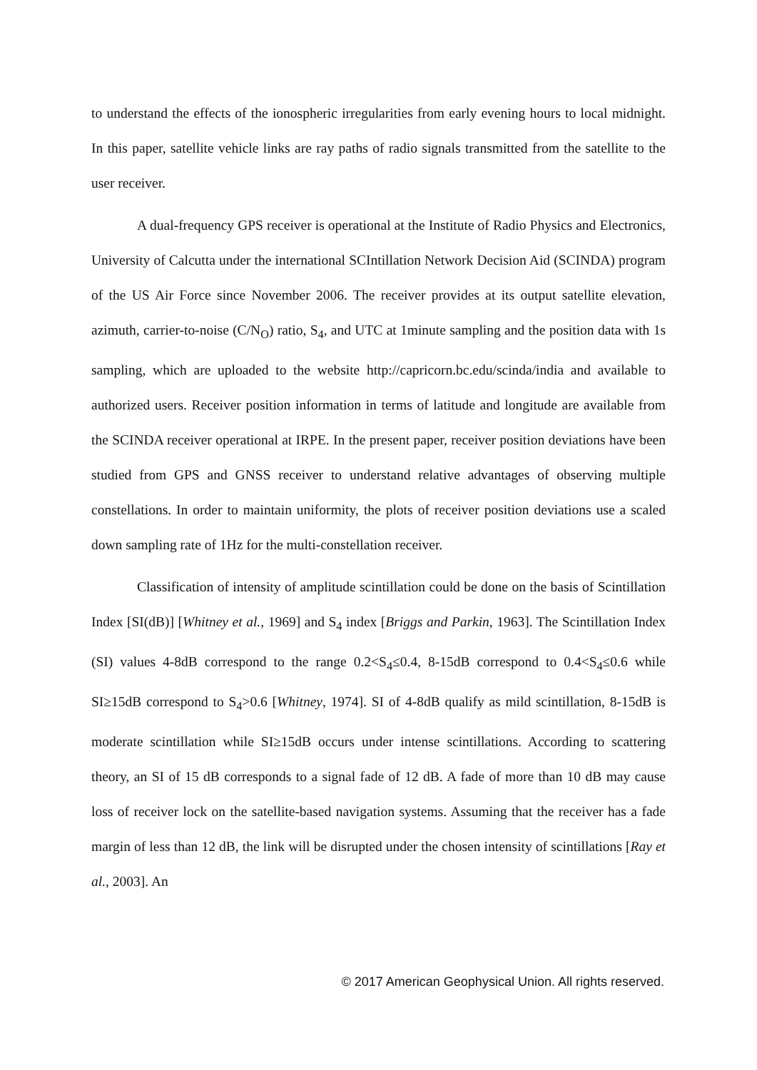to understand the effects of the ionospheric irregularities from early evening hours to local midnight. In this paper, satellite vehicle links are ray paths of radio signals transmitted from the satellite to the user receiver.
A dual-frequency GPS receiver is operational at the Institute of Radio Physics and Electronics, University of Calcutta under the international SCIntillation Network Decision Aid (SCINDA) program of the US Air Force since November 2006. The receiver provides at its output satellite elevation, azimuth, carrier-to-noise (C/N<sub>O</sub>) ratio, S<sub>4</sub>, and UTC at 1minute sampling and the position data with 1s sampling, which are uploaded to the website http://capricorn.bc.edu/scinda/india and available to authorized users. Receiver position information in terms of latitude and longitude are available from the SCINDA receiver operational at IRPE. In the present paper, receiver position deviations have been studied from GPS and GNSS receiver to understand relative advantages of observing multiple constellations. In order to maintain uniformity, the plots of receiver position deviations use a scaled down sampling rate of 1Hz for the multi-constellation receiver.
Classification of intensity of amplitude scintillation could be done on the basis of Scintillation Index [SI(dB)] [Whitney et al., 1969] and S<sub>4</sub> index [Briggs and Parkin, 1963]. The Scintillation Index (SI) values 4-8dB correspond to the range 0.2<S<sub>4</sub>≤0.4, 8-15dB correspond to 0.4<S<sub>4</sub>≤0.6 while SI≥15dB correspond to S<sub>4</sub>>0.6 [Whitney, 1974]. SI of 4-8dB qualify as mild scintillation, 8-15dB is moderate scintillation while SI≥15dB occurs under intense scintillations. According to scattering theory, an SI of 15 dB corresponds to a signal fade of 12 dB. A fade of more than 10 dB may cause loss of receiver lock on the satellite-based navigation systems. Assuming that the receiver has a fade margin of less than 12 dB, the link will be disrupted under the chosen intensity of scintillations [Ray et al., 2003]. An
© 2017 American Geophysical Union. All rights reserved.